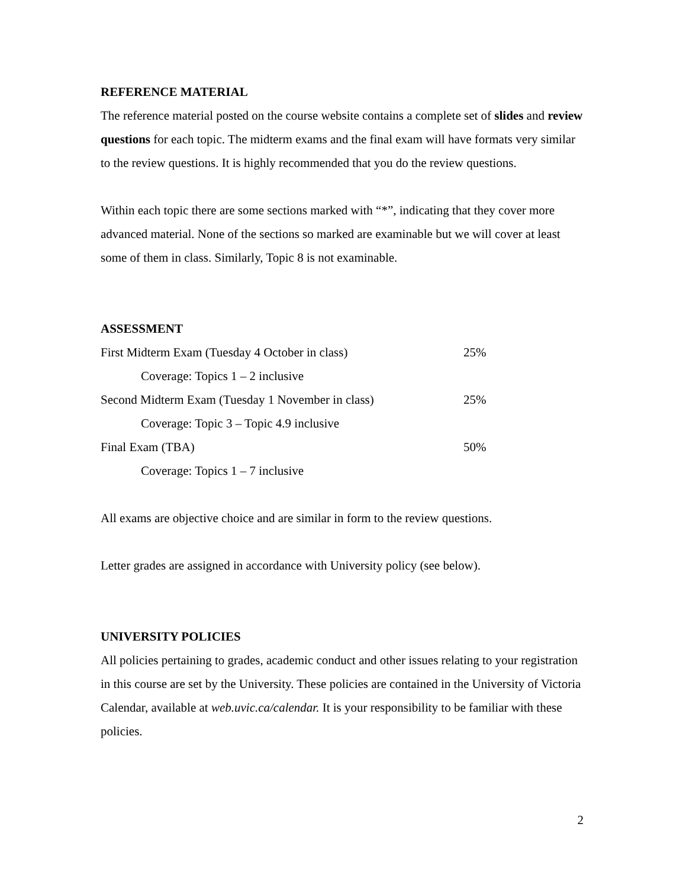REFERENCE MATERIAL
The reference material posted on the course website contains a complete set of slides and review questions for each topic. The midterm exams and the final exam will have formats very similar to the review questions. It is highly recommended that you do the review questions.
Within each topic there are some sections marked with “*”, indicating that they cover more advanced material. None of the sections so marked are examinable but we will cover at least some of them in class. Similarly, Topic 8 is not examinable.
ASSESSMENT
| First Midterm Exam (Tuesday 4 October in class) | 25% |
| Coverage: Topics 1 – 2 inclusive | |
| Second Midterm Exam (Tuesday 1 November in class) | 25% |
| Coverage: Topic 3 – Topic 4.9 inclusive | |
| Final Exam (TBA) | 50% |
| Coverage: Topics 1 – 7 inclusive | |
All exams are objective choice and are similar in form to the review questions.
Letter grades are assigned in accordance with University policy (see below).
UNIVERSITY POLICIES
All policies pertaining to grades, academic conduct and other issues relating to your registration in this course are set by the University. These policies are contained in the University of Victoria Calendar, available at web.uvic.ca/calendar. It is your responsibility to be familiar with these policies.
2